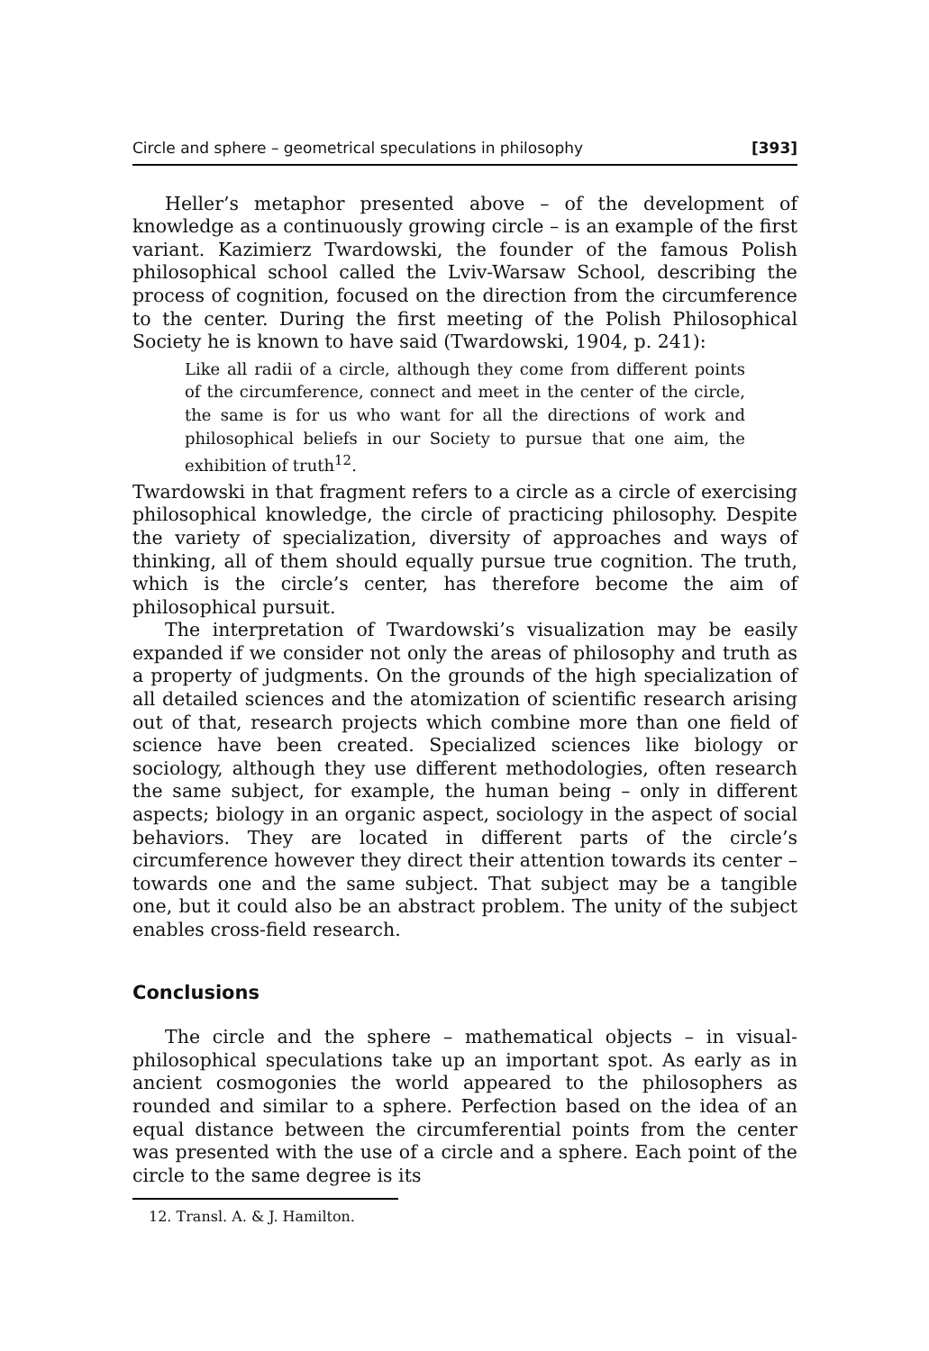Circle and sphere – geometrical speculations in philosophy [393]
Heller’s metaphor presented above – of the development of knowledge as a continuously growing circle – is an example of the first variant. Kazimierz Twardowski, the founder of the famous Polish philosophical school called the Lviv-Warsaw School, describing the process of cognition, focused on the direction from the circumference to the center. During the first meeting of the Polish Philosophical Society he is known to have said (Twardowski, 1904, p. 241):
Like all radii of a circle, although they come from different points of the circumference, connect and meet in the center of the circle, the same is for us who want for all the directions of work and philosophical beliefs in our Society to pursue that one aim, the exhibition of truth<sup>12</sup>.
Twardowski in that fragment refers to a circle as a circle of exercising philosophical knowledge, the circle of practicing philosophy. Despite the variety of specialization, diversity of approaches and ways of thinking, all of them should equally pursue true cognition. The truth, which is the circle’s center, has therefore become the aim of philosophical pursuit.
The interpretation of Twardowski’s visualization may be easily expanded if we consider not only the areas of philosophy and truth as a property of judgments. On the grounds of the high specialization of all detailed sciences and the atomization of scientific research arising out of that, research projects which combine more than one field of science have been created. Specialized sciences like biology or sociology, although they use different methodologies, often research the same subject, for example, the human being – only in different aspects; biology in an organic aspect, sociology in the aspect of social behaviors. They are located in different parts of the circle’s circumference however they direct their attention towards its center – towards one and the same subject. That subject may be a tangible one, but it could also be an abstract problem. The unity of the subject enables cross-field research.
Conclusions
The circle and the sphere – mathematical objects – in visual-philosophical speculations take up an important spot. As early as in ancient cosmogonies the world appeared to the philosophers as rounded and similar to a sphere. Perfection based on the idea of an equal distance between the circumferential points from the center was presented with the use of a circle and a sphere. Each point of the circle to the same degree is its
12. Transl. A. & J. Hamilton.